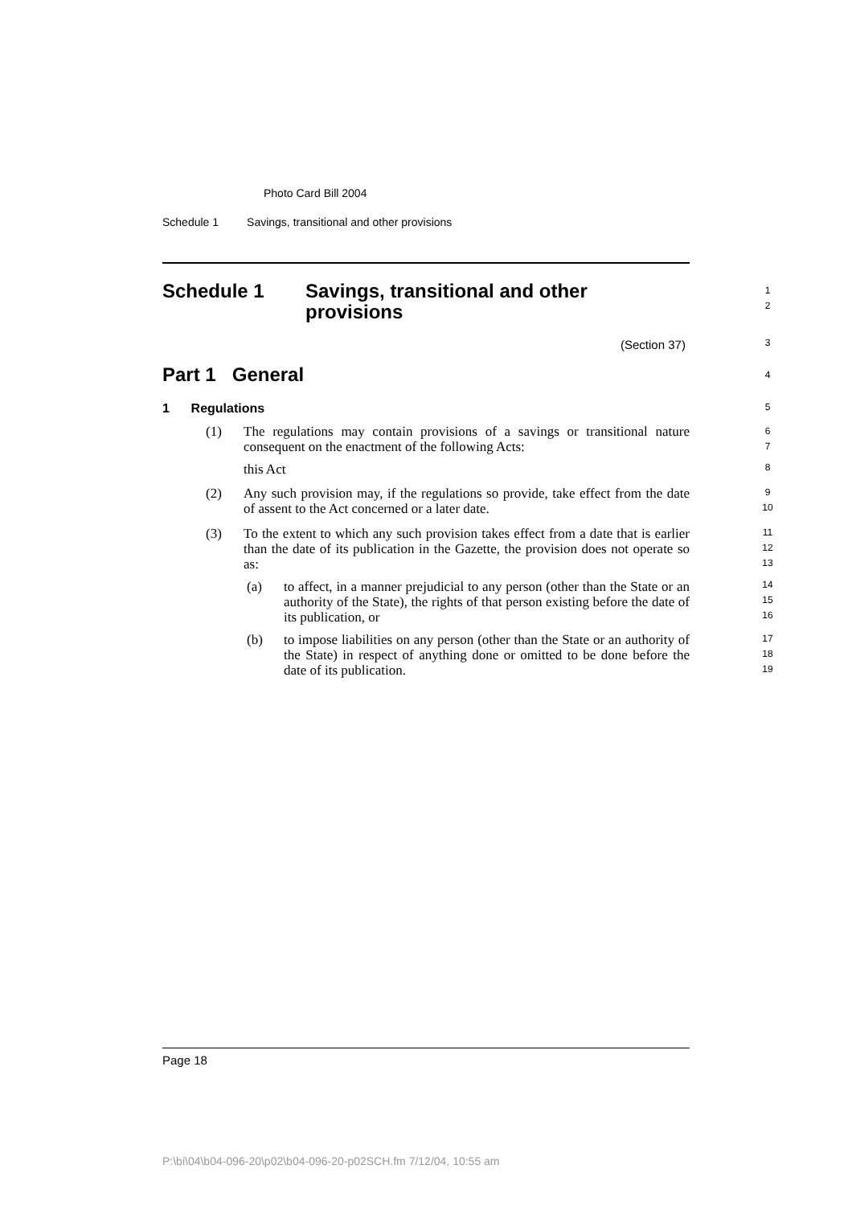Photo Card Bill 2004
Schedule 1 Savings, transitional and other provisions
Schedule 1
Savings, transitional and other
provisions
1
2
(Section 37) 3
Part 1 General 4
1 Regulations 5
(1)
The regulations may contain provisions of a savings or transitional nature consequent on the enactment of the following Acts:
6
7
this Act 8
(2)
Any such provision may, if the regulations so provide, take effect from the date of assent to the Act concerned or a later date.
9
10
(3)
To the extent to which any such provision takes effect from a date that is earlier than the date of its publication in the Gazette, the provision does not operate so as:
11
12
13
(a)
to affect, in a manner prejudicial to any person (other than the State or an authority of the State), the rights of that person existing before the date of its publication, or
14
15
16
(b)
to impose liabilities on any person (other than the State or an authority of the State) in respect of anything done or omitted to be done before the date of its publication.
17
18
19
Page 18
P:\bi\04\b04-096-20\p02\b04-096-20-p02SCH.fm 7/12/04, 10:55 am